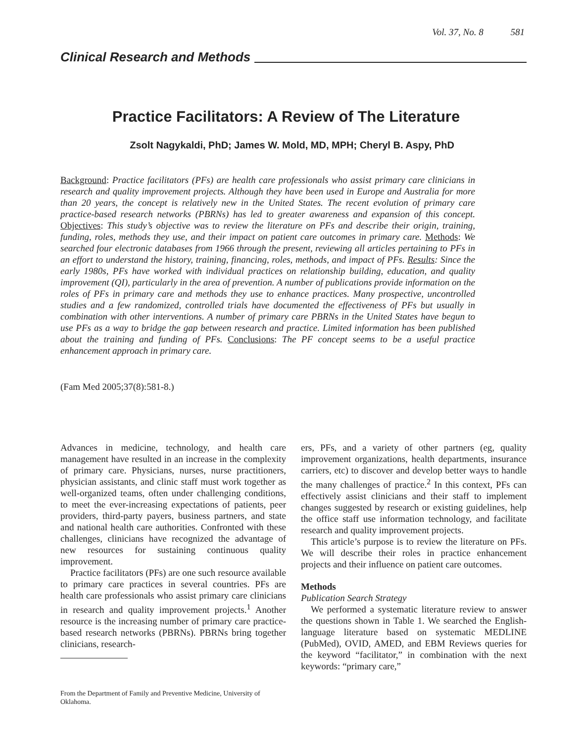Vol. 37, No. 8 581
Clinical Research and Methods
Practice Facilitators: A Review of The Literature
Zsolt Nagykaldi, PhD; James W. Mold, MD, MPH; Cheryl B. Aspy, PhD
Background: Practice facilitators (PFs) are health care professionals who assist primary care clinicians in research and quality improvement projects. Although they have been used in Europe and Australia for more than 20 years, the concept is relatively new in the United States. The recent evolution of primary care practice-based research networks (PBRNs) has led to greater awareness and expansion of this concept. Objectives: This study’s objective was to review the literature on PFs and describe their origin, training, funding, roles, methods they use, and their impact on patient care outcomes in primary care. Methods: We searched four electronic databases from 1966 through the present, reviewing all articles pertaining to PFs in an effort to understand the history, training, financing, roles, methods, and impact of PFs. Results: Since the early 1980s, PFs have worked with individual practices on relationship building, education, and quality improvement (QI), particularly in the area of prevention. A number of publications provide information on the roles of PFs in primary care and methods they use to enhance practices. Many prospective, uncontrolled studies and a few randomized, controlled trials have documented the effectiveness of PFs but usually in combination with other interventions. A number of primary care PBRNs in the United States have begun to use PFs as a way to bridge the gap between research and practice. Limited information has been published about the training and funding of PFs. Conclusions: The PF concept seems to be a useful practice enhancement approach in primary care.
(Fam Med 2005;37(8):581-8.)
Advances in medicine, technology, and health care management have resulted in an increase in the complexity of primary care. Physicians, nurses, nurse practitioners, physician assistants, and clinic staff must work together as well-organized teams, often under challenging conditions, to meet the ever-increasing expectations of patients, peer providers, third-party payers, business partners, and state and national health care authorities. Confronted with these challenges, clinicians have recognized the advantage of new resources for sustaining continuous quality improvement.
Practice facilitators (PFs) are one such resource available to primary care practices in several countries. PFs are health care professionals who assist primary care clinicians in research and quality improvement projects.<sup>1</sup> Another resource is the increasing number of primary care practice-based research networks (PBRNs). PBRNs bring together clinicians, research-
From the Department of Family and Preventive Medicine, University of Oklahoma.
ers, PFs, and a variety of other partners (eg, quality improvement organizations, health departments, insurance carriers, etc) to discover and develop better ways to handle the many challenges of practice.<sup>2</sup> In this context, PFs can effectively assist clinicians and their staff to implement changes suggested by research or existing guidelines, help the office staff use information technology, and facilitate research and quality improvement projects.
This article’s purpose is to review the literature on PFs. We will describe their roles in practice enhancement projects and their influence on patient care outcomes.
Methods
Publication Search Strategy
We performed a systematic literature review to answer the questions shown in Table 1. We searched the English-language literature based on systematic MEDLINE (PubMed), OVID, AMED, and EBM Reviews queries for the keyword “facilitator,” in combination with the next keywords: “primary care,”